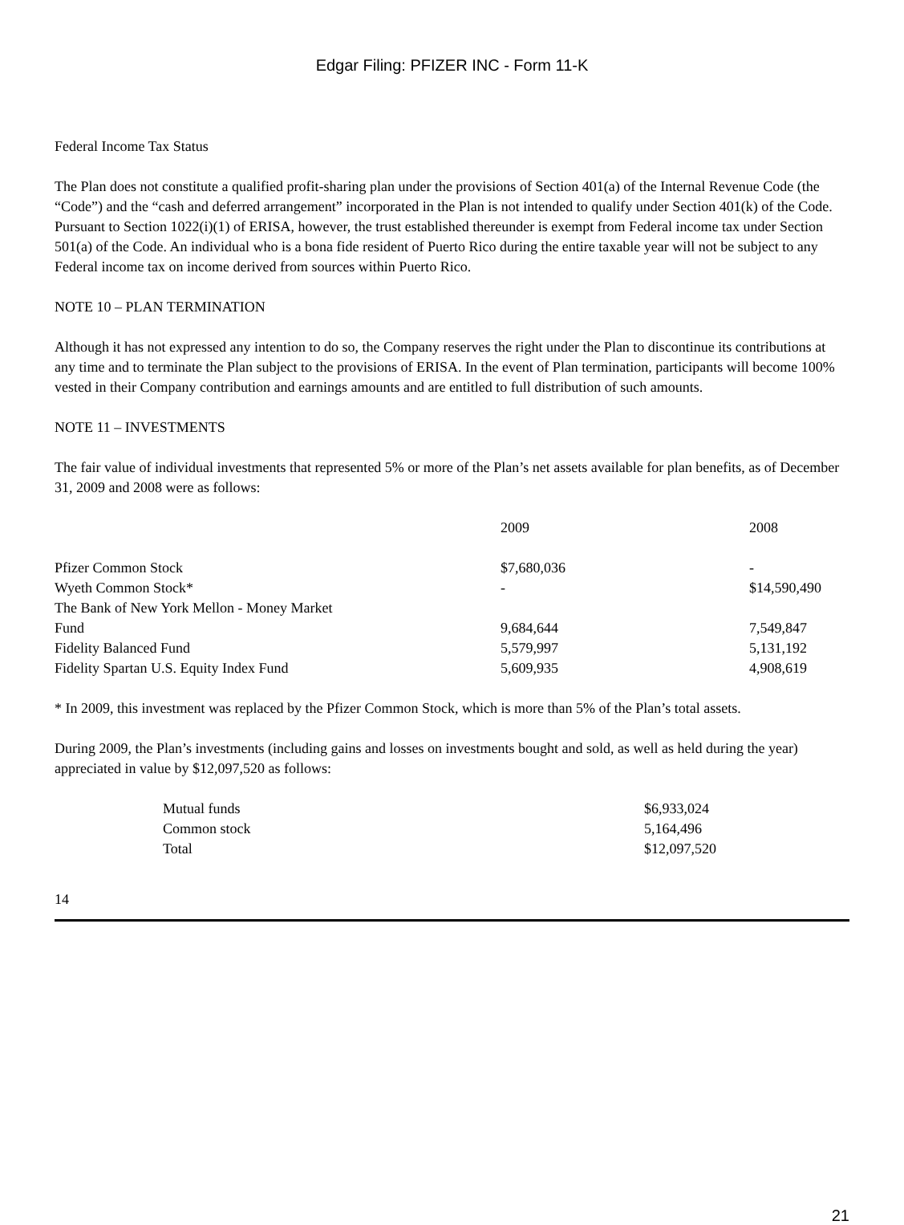Edgar Filing: PFIZER INC - Form 11-K
Federal Income Tax Status
The Plan does not constitute a qualified profit-sharing plan under the provisions of Section 401(a) of the Internal Revenue Code (the “Code”) and the “cash and deferred arrangement” incorporated in the Plan is not intended to qualify under Section 401(k) of the Code. Pursuant to Section 1022(i)(1) of ERISA, however, the trust established thereunder is exempt from Federal income tax under Section 501(a) of the Code. An individual who is a bona fide resident of Puerto Rico during the entire taxable year will not be subject to any Federal income tax on income derived from sources within Puerto Rico.
NOTE 10 – PLAN TERMINATION
Although it has not expressed any intention to do so, the Company reserves the right under the Plan to discontinue its contributions at any time and to terminate the Plan subject to the provisions of ERISA. In the event of Plan termination, participants will become 100% vested in their Company contribution and earnings amounts and are entitled to full distribution of such amounts.
NOTE 11 – INVESTMENTS
The fair value of individual investments that represented 5% or more of the Plan’s net assets available for plan benefits, as of December 31, 2009 and 2008 were as follows:
| | 2009 | 2008 |
| Pfizer Common Stock | $7,680,036 | - |
| Wyeth Common Stock* | - | $14,590,490 |
| The Bank of New York Mellon - Money Market Fund | 9,684,644 | 7,549,847 |
| Fidelity Balanced Fund | 5,579,997 | 5,131,192 |
| Fidelity Spartan U.S. Equity Index Fund | 5,609,935 | 4,908,619 |
* In 2009, this investment was replaced by the Pfizer Common Stock, which is more than 5% of the Plan’s total assets.
During 2009, the Plan’s investments (including gains and losses on investments bought and sold, as well as held during the year) appreciated in value by $12,097,520 as follows:
| Mutual funds | $6,933,024 |
| Common stock | 5,164,496 |
| Total | $12,097,520 |
14
21